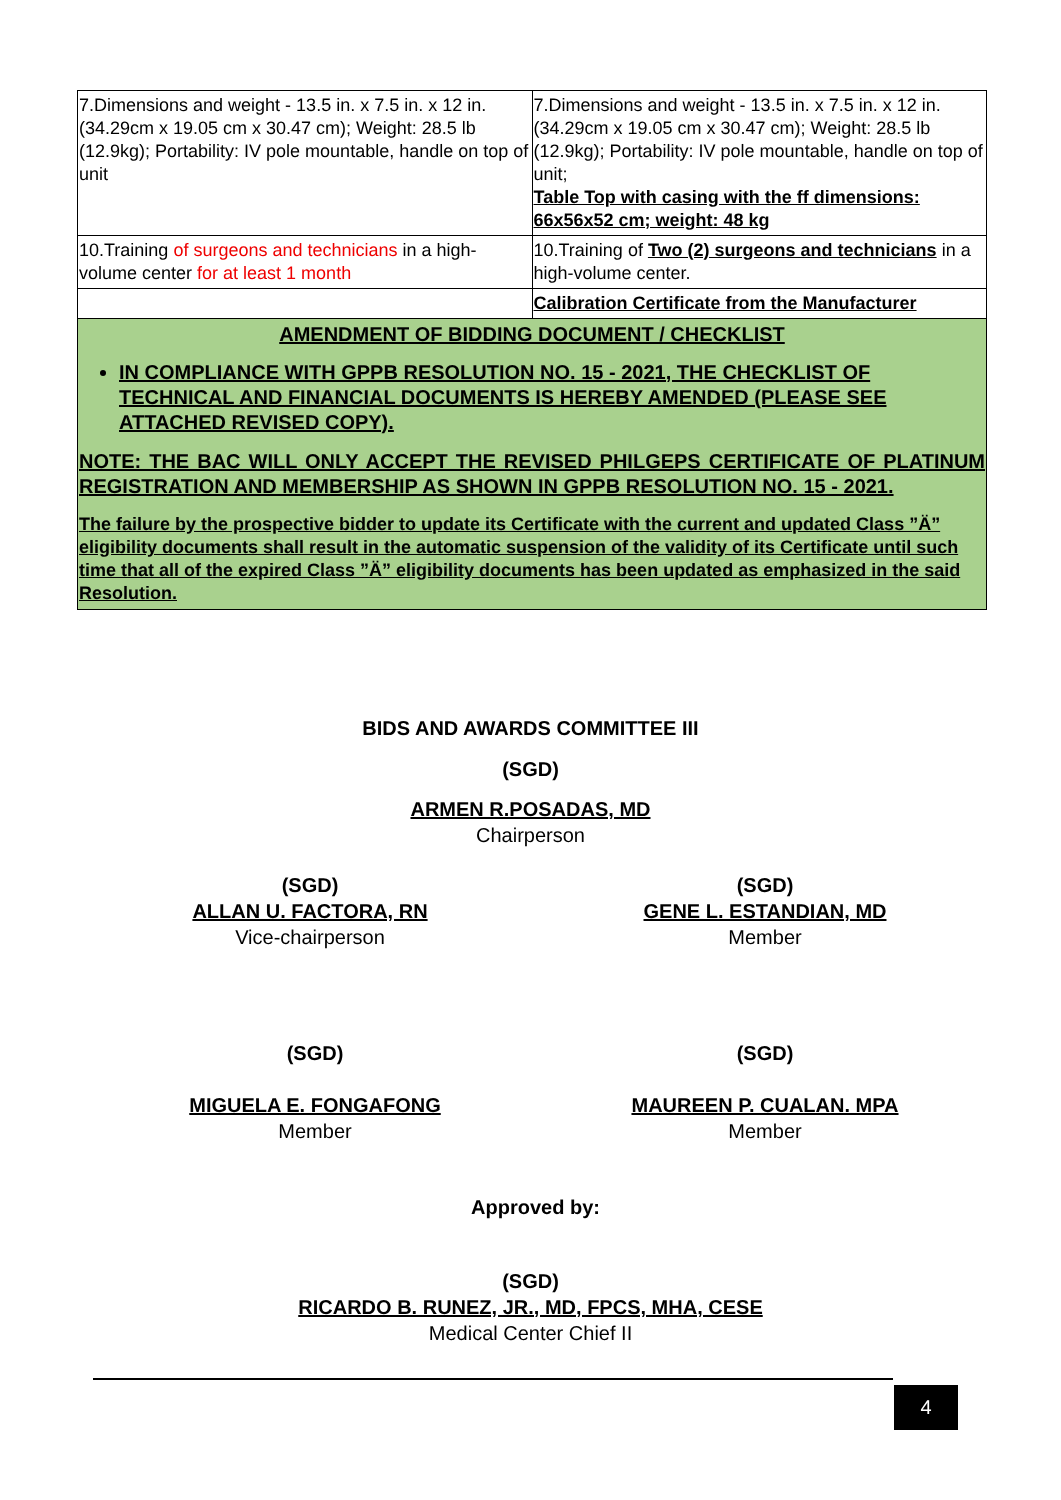| 7.Dimensions and weight - 13.5 in. x 7.5 in. x 12 in. (34.29cm x 19.05 cm x 30.47 cm); Weight: 28.5 lb (12.9kg); Portability: IV pole mountable, handle on top of unit | 7.Dimensions and weight - 13.5 in. x 7.5 in. x 12 in. (34.29cm x 19.05 cm x 30.47 cm); Weight: 28.5 lb (12.9kg); Portability: IV pole mountable, handle on top of unit; Table Top with casing with the ff dimensions: 66x56x52 cm; weight: 48 kg |
| 10.Training of surgeons and technicians in a high-volume center for at least 1 month | 10.Training of Two (2) surgeons and technicians in a high-volume center. |
| | Calibration Certificate from the Manufacturer |
| AMENDMENT OF BIDDING DOCUMENT / CHECKLIST IN COMPLIANCE WITH GPPB RESOLUTION NO. 15 - 2021, THE CHECKLIST OF TECHNICAL AND FINANCIAL DOCUMENTS IS HEREBY AMENDED (PLEASE SEE ATTACHED REVISED COPY). NOTE: THE BAC WILL ONLY ACCEPT THE REVISED PHILGEPS CERTIFICATE OF PLATINUM REGISTRATION AND MEMBERSHIP AS SHOWN IN GPPB RESOLUTION NO. 15 - 2021. The failure by the prospective bidder to update its Certificate with the current and updated Class ”Ä” eligibility documents shall result in the automatic suspension of the validity of its Certificate until such time that all of the expired Class ”Ä” eligibility documents has been updated as emphasized in the said Resolution. | |
BIDS AND AWARDS COMMITTEE III
(SGD)
ARMEN R.POSADAS, MD
Chairperson
(SGD)
ALLAN U. FACTORA, RN
Vice-chairperson
(SGD)
GENE L. ESTANDIAN, MD
Member
(SGD)
MIGUELA E. FONGAFONG
Member
(SGD)
MAUREEN P. CUALAN. MPA
Member
Approved by:
(SGD)
RICARDO B. RUNEZ, JR., MD, FPCS, MHA, CESE
Medical Center Chief II
4